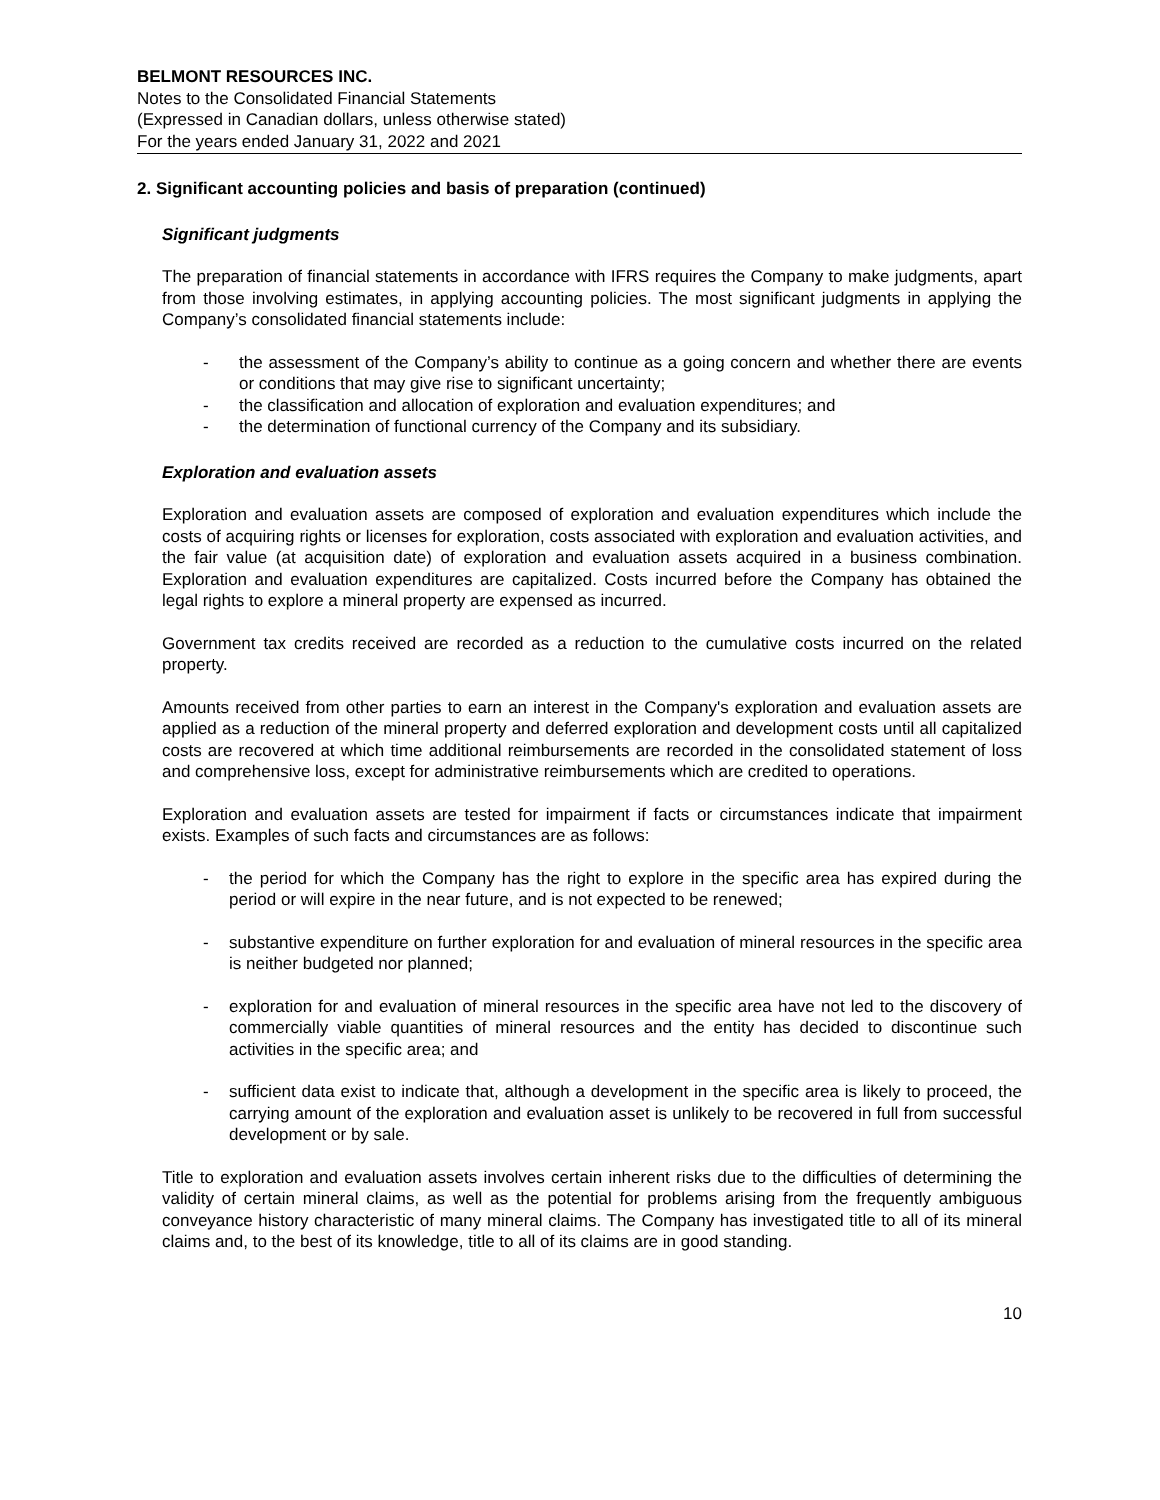BELMONT RESOURCES INC.
Notes to the Consolidated Financial Statements
(Expressed in Canadian dollars, unless otherwise stated)
For the years ended January 31, 2022 and 2021
2. Significant accounting policies and basis of preparation (continued)
Significant judgments
The preparation of financial statements in accordance with IFRS requires the Company to make judgments, apart from those involving estimates, in applying accounting policies. The most significant judgments in applying the Company’s consolidated financial statements include:
- the assessment of the Company’s ability to continue as a going concern and whether there are events or conditions that may give rise to significant uncertainty;
- the classification and allocation of exploration and evaluation expenditures; and
- the determination of functional currency of the Company and its subsidiary.
Exploration and evaluation assets
Exploration and evaluation assets are composed of exploration and evaluation expenditures which include the costs of acquiring rights or licenses for exploration, costs associated with exploration and evaluation activities, and the fair value (at acquisition date) of exploration and evaluation assets acquired in a business combination. Exploration and evaluation expenditures are capitalized. Costs incurred before the Company has obtained the legal rights to explore a mineral property are expensed as incurred.
Government tax credits received are recorded as a reduction to the cumulative costs incurred on the related property.
Amounts received from other parties to earn an interest in the Company's exploration and evaluation assets are applied as a reduction of the mineral property and deferred exploration and development costs until all capitalized costs are recovered at which time additional reimbursements are recorded in the consolidated statement of loss and comprehensive loss, except for administrative reimbursements which are credited to operations.
Exploration and evaluation assets are tested for impairment if facts or circumstances indicate that impairment exists. Examples of such facts and circumstances are as follows:
- the period for which the Company has the right to explore in the specific area has expired during the period or will expire in the near future, and is not expected to be renewed;
- substantive expenditure on further exploration for and evaluation of mineral resources in the specific area is neither budgeted nor planned;
- exploration for and evaluation of mineral resources in the specific area have not led to the discovery of commercially viable quantities of mineral resources and the entity has decided to discontinue such activities in the specific area; and
- sufficient data exist to indicate that, although a development in the specific area is likely to proceed, the carrying amount of the exploration and evaluation asset is unlikely to be recovered in full from successful development or by sale.
Title to exploration and evaluation assets involves certain inherent risks due to the difficulties of determining the validity of certain mineral claims, as well as the potential for problems arising from the frequently ambiguous conveyance history characteristic of many mineral claims. The Company has investigated title to all of its mineral claims and, to the best of its knowledge, title to all of its claims are in good standing.
10